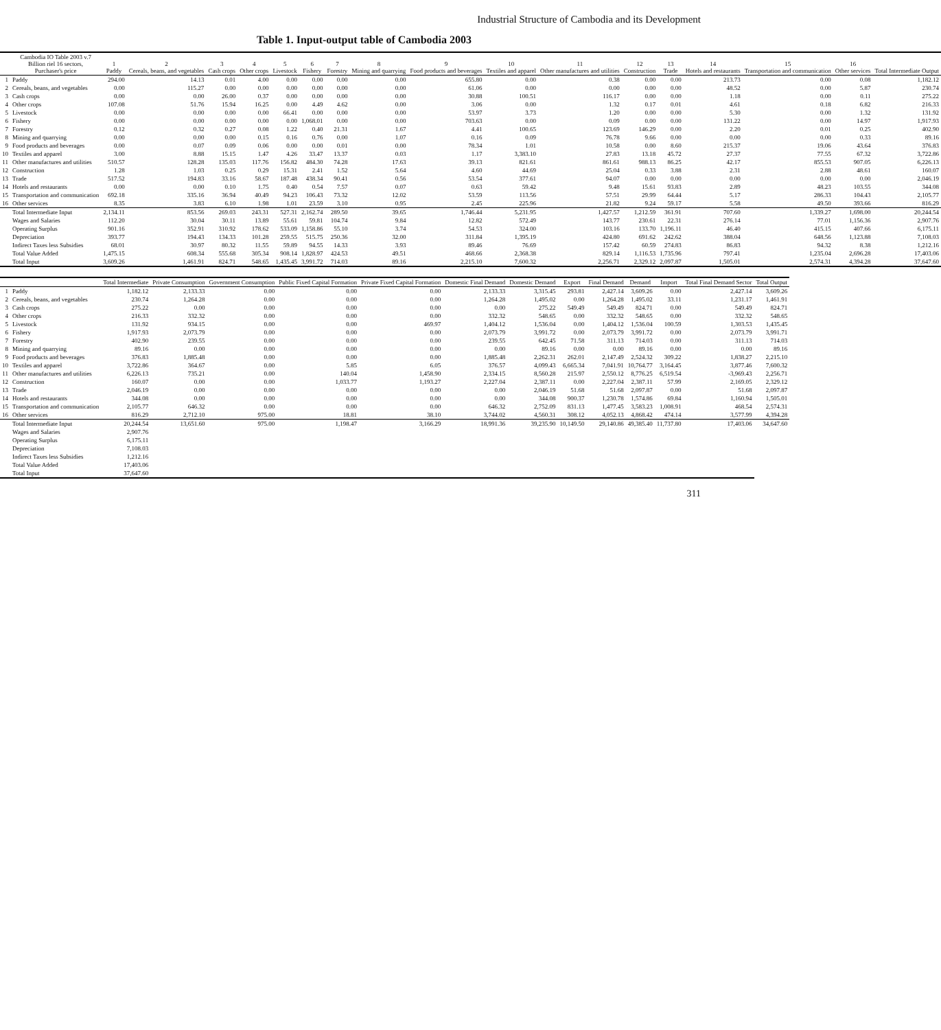Industrial Structure of Cambodia and its Development
Table 1. Input-output table of Cambodia 2003
| | Cambodia IO Table 2003 v.7 Billion riel 16 sectors, Purchaser's price | 1 Paddy | 2 Cereals, beans, and vegetables | 3 Cash crops | 4 Other crops | 5 Livestock | 6 Fishery | 7 Forestry | 8 Mining and quarrying | 9 Food products and beverages | 10 Textiles and apparel | 11 Other manufactures and utilities | 12 Construction | 13 Trade | 14 Hotels and restaurants | 15 Transportation and communication | 16 Other services | Total Intermediate Output |
| --- | --- | --- | --- | --- | --- | --- | --- | --- | --- | --- | --- | --- | --- | --- | --- | --- | --- | --- |
| 1 | Paddy | 294.00 | 14.13 | 0.01 | 4.00 | 0.00 | 0.00 | 0.00 | 0.00 | 655.80 | 0.00 | 0.38 | 0.00 | 0.00 | 213.73 | 0.00 | 0.08 | 1,182.12 |
| 2 | Cereals, beans, and vegetables | 0.00 | 115.27 | 0.00 | 0.00 | 0.00 | 0.00 | 0.00 | 0.00 | 61.06 | 0.00 | 0.00 | 0.00 | 0.00 | 48.52 | 0.00 | 5.87 | 230.74 |
| 3 | Cash crops | 0.00 | 0.00 | 26.00 | 0.37 | 0.00 | 0.00 | 0.00 | 0.00 | 30.88 | 100.51 | 116.17 | 0.00 | 0.00 | 1.18 | 0.00 | 0.11 | 275.22 |
| 4 | Other crops | 107.08 | 51.76 | 15.94 | 16.25 | 0.00 | 4.49 | 4.62 | 0.00 | 3.06 | 0.00 | 1.32 | 0.17 | 0.01 | 4.61 | 0.18 | 6.82 | 216.33 |
| 5 | Livestock | 0.00 | 0.00 | 0.00 | 0.00 | 66.41 | 0.00 | 0.00 | 0.00 | 53.97 | 3.73 | 1.20 | 0.00 | 0.00 | 5.30 | 0.00 | 1.32 | 131.92 |
| 6 | Fishery | 0.00 | 0.00 | 0.00 | 0.00 | 0.00 | 1,068.01 | 0.00 | 0.00 | 703.63 | 0.00 | 0.09 | 0.00 | 0.00 | 131.22 | 0.00 | 14.97 | 1,917.93 |
| 7 | Forestry | 0.12 | 0.32 | 0.27 | 0.08 | 1.22 | 0.40 | 21.31 | 1.67 | 4.41 | 100.65 | 123.69 | 146.29 | 0.00 | 2.20 | 0.01 | 0.25 | 402.90 |
| 8 | Mining and quarrying | 0.00 | 0.00 | 0.00 | 0.15 | 0.16 | 0.76 | 0.00 | 1.07 | 0.16 | 0.09 | 76.78 | 9.66 | 0.00 | 0.00 | 0.00 | 0.33 | 89.16 |
| 9 | Food products and beverages | 0.00 | 0.07 | 0.09 | 0.06 | 0.00 | 0.00 | 0.01 | 0.00 | 78.34 | 1.01 | 10.58 | 0.00 | 8.60 | 215.37 | 19.06 | 43.64 | 376.83 |
| 10 | Textiles and apparel | 3.00 | 8.88 | 15.15 | 1.47 | 4.26 | 33.47 | 13.37 | 0.03 | 1.17 | 3,383.10 | 27.83 | 13.18 | 45.72 | 27.37 | 77.55 | 67.32 | 3,722.86 |
| 11 | Other manufactures and utilities | 510.57 | 128.28 | 135.03 | 117.76 | 156.82 | 484.30 | 74.28 | 17.63 | 39.13 | 821.61 | 861.61 | 988.13 | 86.25 | 42.17 | 855.53 | 907.05 | 6,226.13 |
| 12 | Construction | 1.28 | 1.03 | 0.25 | 0.29 | 15.31 | 2.41 | 1.52 | 5.64 | 4.60 | 44.69 | 25.04 | 0.33 | 3.88 | 2.31 | 2.88 | 48.61 | 160.07 |
| 13 | Trade | 517.52 | 194.83 | 33.16 | 58.67 | 187.48 | 438.34 | 90.41 | 0.56 | 53.54 | 377.61 | 94.07 | 0.00 | 0.00 | 0.00 | 0.00 | 0.00 | 2,046.19 |
| 14 | Hotels and restaurants | 0.00 | 0.00 | 0.10 | 1.75 | 0.40 | 0.54 | 7.57 | 0.07 | 0.63 | 59.42 | 9.48 | 15.61 | 93.83 | 2.89 | 48.23 | 103.55 | 344.08 |
| 15 | Transportation and communication | 692.18 | 335.16 | 36.94 | 40.49 | 94.23 | 106.43 | 73.32 | 12.02 | 53.59 | 113.56 | 57.51 | 29.99 | 64.44 | 5.17 | 286.33 | 104.43 | 2,105.77 |
| 16 | Other services | 8.35 | 3.83 | 6.10 | 1.98 | 1.01 | 23.59 | 3.10 | 0.95 | 2.45 | 225.96 | 21.82 | 9.24 | 59.17 | 5.58 | 49.50 | 393.66 | 816.29 |
| | Total Intermediate Input | 2,134.11 | 853.56 | 269.03 | 243.31 | 527.31 | 2,162.74 | 289.50 | 39.65 | 1,746.44 | 5,231.95 | 1,427.57 | 1,212.59 | 361.91 | 707.60 | 1,339.27 | 1,698.00 | 20,244.54 |
| | Wages and Salaries | 112.20 | 30.04 | 30.11 | 13.89 | 55.61 | 59.81 | 104.74 | 9.84 | 12.82 | 572.49 | 143.77 | 230.61 | 22.31 | 276.14 | 77.01 | 1,156.36 | 2,907.76 |
| | Operating Surplus | 901.16 | 352.91 | 310.92 | 178.62 | 533.09 | 1,158.86 | 55.10 | 3.74 | 54.53 | 324.00 | 103.16 | 133.70 | 1,196.11 | 46.40 | 415.15 | 407.66 | 6,175.11 |
| | Depreciation | 393.77 | 194.43 | 134.33 | 101.28 | 259.55 | 515.75 | 250.36 | 32.00 | 311.84 | 1,395.19 | 424.80 | 691.62 | 242.62 | 388.04 | 648.56 | 1,123.88 | 7,108.03 |
| | Indirect Taxes less Subsidies | 68.01 | 30.97 | 80.32 | 11.55 | 59.89 | 94.55 | 14.33 | 3.93 | 89.46 | 76.69 | 157.42 | 60.59 | 274.83 | 86.83 | 94.32 | 8.38 | 1,212.16 |
| | Total Value Added | 1,475.15 | 608.34 | 555.68 | 305.34 | 908.14 | 1,828.97 | 424.53 | 49.51 | 468.66 | 2,368.38 | 829.14 | 1,116.53 | 1,735.96 | 797.41 | 1,235.04 | 2,696.28 | 17,403.06 |
| | Total Input | 3,609.26 | 1,461.91 | 824.71 | 548.65 | 1,435.45 | 3,991.72 | 714.03 | 89.16 | 2,215.10 | 7,600.32 | 2,256.71 | 2,329.12 | 2,097.87 | 1,505.01 | 2,574.31 | 4,394.28 | 37,647.60 |
| | | Total Intermediate | Private Consumption | Government Consumption | Public Fixed Capital Formation | Private Fixed Capital Formation | Domestic Final Demand | Domestic Demand | Export | Final Demand | Demand | Import | Total Final Demand Sector | Total Output |
| --- | --- | --- | --- | --- | --- | --- | --- | --- | --- | --- | --- | --- | --- | --- |
| 1 | Paddy | 1,182.12 | 2,133.33 | 0.00 | 0.00 | 0.00 | 2,133.33 | 3,315.45 | 293.81 | 2,427.14 | 3,609.26 | 0.00 | 2,427.14 | 3,609.26 |
| 2 | Cereals, beans, and vegetables | 230.74 | 1,264.28 | 0.00 | 0.00 | 0.00 | 1,264.28 | 1,495.02 | 0.00 | 1,264.28 | 1,495.02 | 33.11 | 1,231.17 | 1,461.91 |
| 3 | Cash crops | 275.22 | 0.00 | 0.00 | 0.00 | 0.00 | 0.00 | 275.22 | 549.49 | 549.49 | 824.71 | 0.00 | 549.49 | 824.71 |
| 4 | Other crops | 216.33 | 332.32 | 0.00 | 0.00 | 0.00 | 332.32 | 548.65 | 0.00 | 332.32 | 548.65 | 0.00 | 332.32 | 548.65 |
| 5 | Livestock | 131.92 | 934.15 | 0.00 | 0.00 | 469.97 | 1,404.12 | 1,536.04 | 0.00 | 1,404.12 | 1,536.04 | 100.59 | 1,303.53 | 1,435.45 |
| 6 | Fishery | 1,917.93 | 2,073.79 | 0.00 | 0.00 | 0.00 | 2,073.79 | 3,991.72 | 0.00 | 2,073.79 | 3,991.72 | 0.00 | 2,073.79 | 3,991.71 |
| 7 | Forestry | 402.90 | 239.55 | 0.00 | 0.00 | 0.00 | 239.55 | 642.45 | 71.58 | 311.13 | 714.03 | 0.00 | 311.13 | 714.03 |
| 8 | Mining and quarrying | 89.16 | 0.00 | 0.00 | 0.00 | 0.00 | 0.00 | 89.16 | 0.00 | 0.00 | 89.16 | 0.00 | 0.00 | 89.16 |
| 9 | Food products and beverages | 376.83 | 1,885.48 | 0.00 | 0.00 | 0.00 | 1,885.48 | 2,262.31 | 262.01 | 2,147.49 | 2,524.32 | 309.22 | 1,838.27 | 2,215.10 |
| 10 | Textiles and apparel | 3,722.86 | 364.67 | 0.00 | 5.85 | 6.05 | 376.57 | 4,099.43 | 6,665.34 | 7,041.91 | 10,764.77 | 3,164.45 | 3,877.46 | 7,600.32 |
| 11 | Other manufactures and utilities | 6,226.13 | 735.21 | 0.00 | 140.04 | 1,458.90 | 2,334.15 | 8,560.28 | 215.97 | 2,550.12 | 8,776.25 | 6,519.54 | -3,969.43 | 2,256.71 |
| 12 | Construction | 160.07 | 0.00 | 0.00 | 1,033.77 | 1,193.27 | 2,227.04 | 2,387.11 | 0.00 | 2,227.04 | 2,387.11 | 57.99 | 2,169.05 | 2,329.12 |
| 13 | Trade | 2,046.19 | 0.00 | 0.00 | 0.00 | 0.00 | 0.00 | 2,046.19 | 51.68 | 51.68 | 2,097.87 | 0.00 | 51.68 | 2,097.87 |
| 14 | Hotels and restaurants | 344.08 | 0.00 | 0.00 | 0.00 | 0.00 | 0.00 | 344.08 | 900.37 | 1,230.78 | 1,574.86 | 69.84 | 1,160.94 | 1,505.01 |
| 15 | Transportation and communication | 2,105.77 | 646.32 | 0.00 | 0.00 | 0.00 | 646.32 | 2,752.09 | 831.13 | 1,477.45 | 3,583.23 | 1,008.91 | 468.54 | 2,574.31 |
| 16 | Other services | 816.29 | 2,712.10 | 975.00 | 18.81 | 38.10 | 3,744.02 | 4,560.31 | 308.12 | 4,052.13 | 4,868.42 | 474.14 | 3,577.99 | 4,394.28 |
| | Total Intermediate Input | 20,244.54 | 13,651.60 | 975.00 | 1,198.47 | 3,166.29 | 18,991.36 | 39,235.90 | 10,149.50 | 29,140.86 | 49,385.40 | 11,737.80 | 17,403.06 | 34,647.60 |
| | Wages and Salaries | 2,907.76 | | | | | | | | | | | | |
| | Operating Surplus | 6,175.11 | | | | | | | | | | | | |
| | Depreciation | 7,108.03 | | | | | | | | | | | | |
| | Indirect Taxes less Subsidies | 1,212.16 | | | | | | | | | | | | |
| | Total Value Added | 17,403.06 | | | | | | | | | | | | |
| | Total Input | 37,647.60 | | | | | | | | | | | | |
311